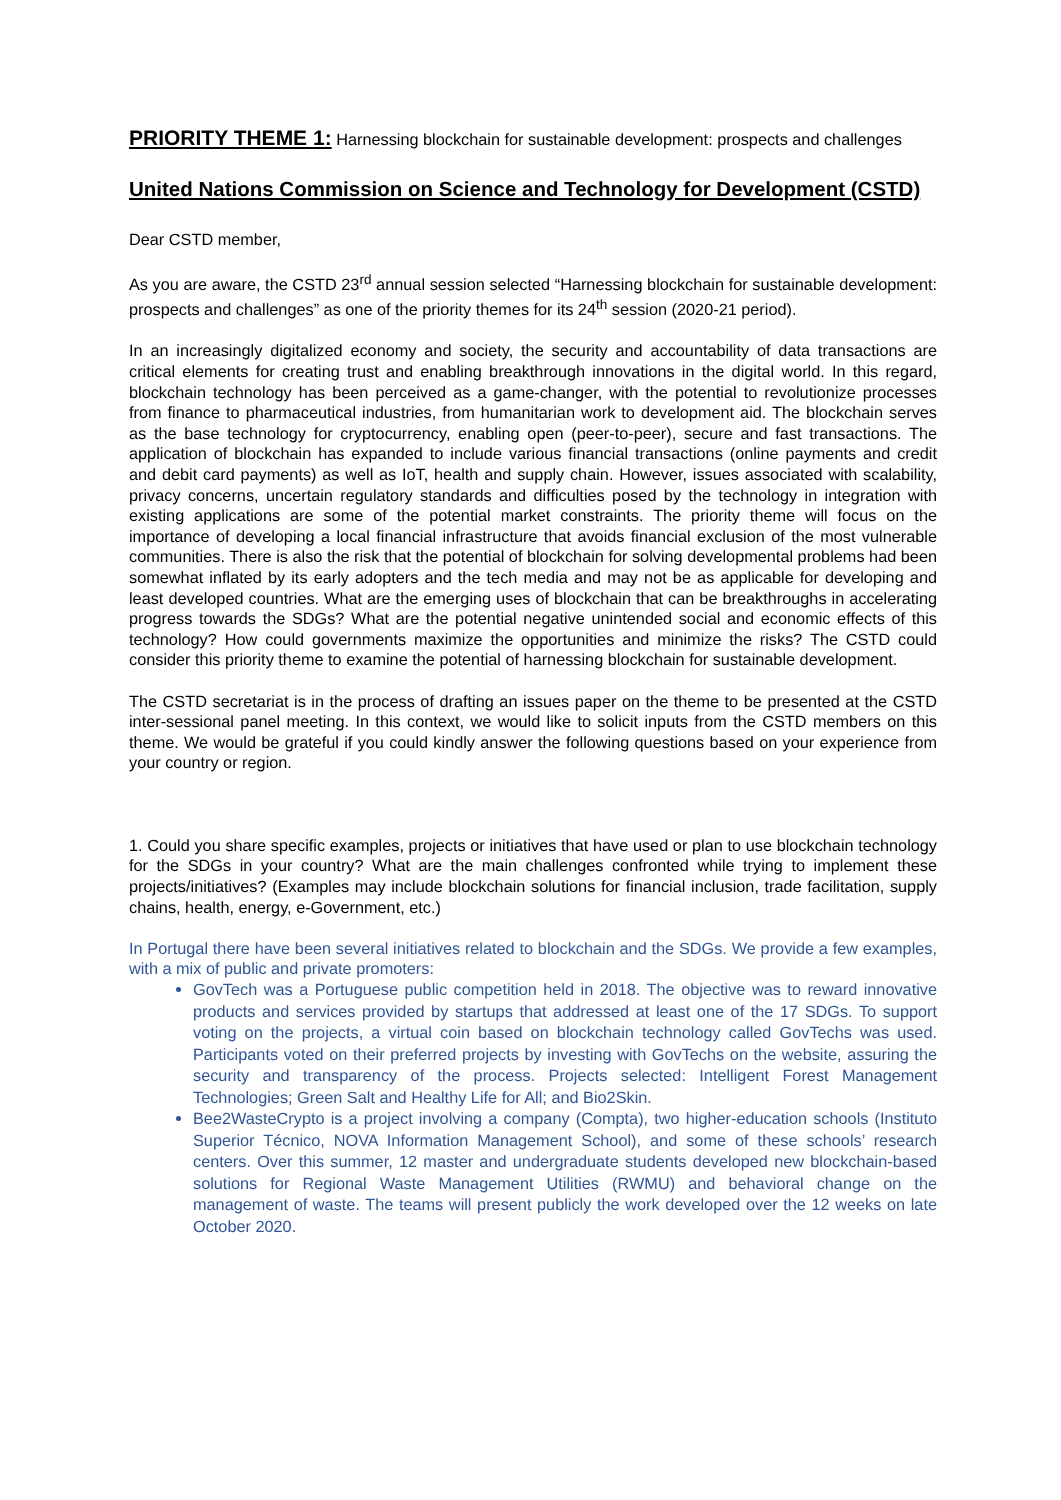PRIORITY THEME 1: Harnessing blockchain for sustainable development: prospects and challenges
United Nations Commission on Science and Technology for Development (CSTD)
Dear CSTD member,
As you are aware, the CSTD 23<sup>rd</sup> annual session selected “Harnessing blockchain for sustainable development: prospects and challenges” as one of the priority themes for its 24<sup>th</sup> session (2020-21 period).
In an increasingly digitalized economy and society, the security and accountability of data transactions are critical elements for creating trust and enabling breakthrough innovations in the digital world. In this regard, blockchain technology has been perceived as a game-changer, with the potential to revolutionize processes from finance to pharmaceutical industries, from humanitarian work to development aid. The blockchain serves as the base technology for cryptocurrency, enabling open (peer-to-peer), secure and fast transactions. The application of blockchain has expanded to include various financial transactions (online payments and credit and debit card payments) as well as IoT, health and supply chain. However, issues associated with scalability, privacy concerns, uncertain regulatory standards and difficulties posed by the technology in integration with existing applications are some of the potential market constraints. The priority theme will focus on the importance of developing a local financial infrastructure that avoids financial exclusion of the most vulnerable communities. There is also the risk that the potential of blockchain for solving developmental problems had been somewhat inflated by its early adopters and the tech media and may not be as applicable for developing and least developed countries. What are the emerging uses of blockchain that can be breakthroughs in accelerating progress towards the SDGs? What are the potential negative unintended social and economic effects of this technology? How could governments maximize the opportunities and minimize the risks? The CSTD could consider this priority theme to examine the potential of harnessing blockchain for sustainable development.
The CSTD secretariat is in the process of drafting an issues paper on the theme to be presented at the CSTD inter-sessional panel meeting. In this context, we would like to solicit inputs from the CSTD members on this theme. We would be grateful if you could kindly answer the following questions based on your experience from your country or region.
1. Could you share specific examples, projects or initiatives that have used or plan to use blockchain technology for the SDGs in your country? What are the main challenges confronted while trying to implement these projects/initiatives? (Examples may include blockchain solutions for financial inclusion, trade facilitation, supply chains, health, energy, e-Government, etc.)
In Portugal there have been several initiatives related to blockchain and the SDGs. We provide a few examples, with a mix of public and private promoters:
GovTech was a Portuguese public competition held in 2018. The objective was to reward innovative products and services provided by startups that addressed at least one of the 17 SDGs. To support voting on the projects, a virtual coin based on blockchain technology called GovTechs was used. Participants voted on their preferred projects by investing with GovTechs on the website, assuring the security and transparency of the process. Projects selected: Intelligent Forest Management Technologies; Green Salt and Healthy Life for All; and Bio2Skin.
Bee2WasteCrypto is a project involving a company (Compta), two higher-education schools (Instituto Superior Técnico, NOVA Information Management School), and some of these schools’ research centers. Over this summer, 12 master and undergraduate students developed new blockchain-based solutions for Regional Waste Management Utilities (RWMU) and behavioral change on the management of waste. The teams will present publicly the work developed over the 12 weeks on late October 2020.